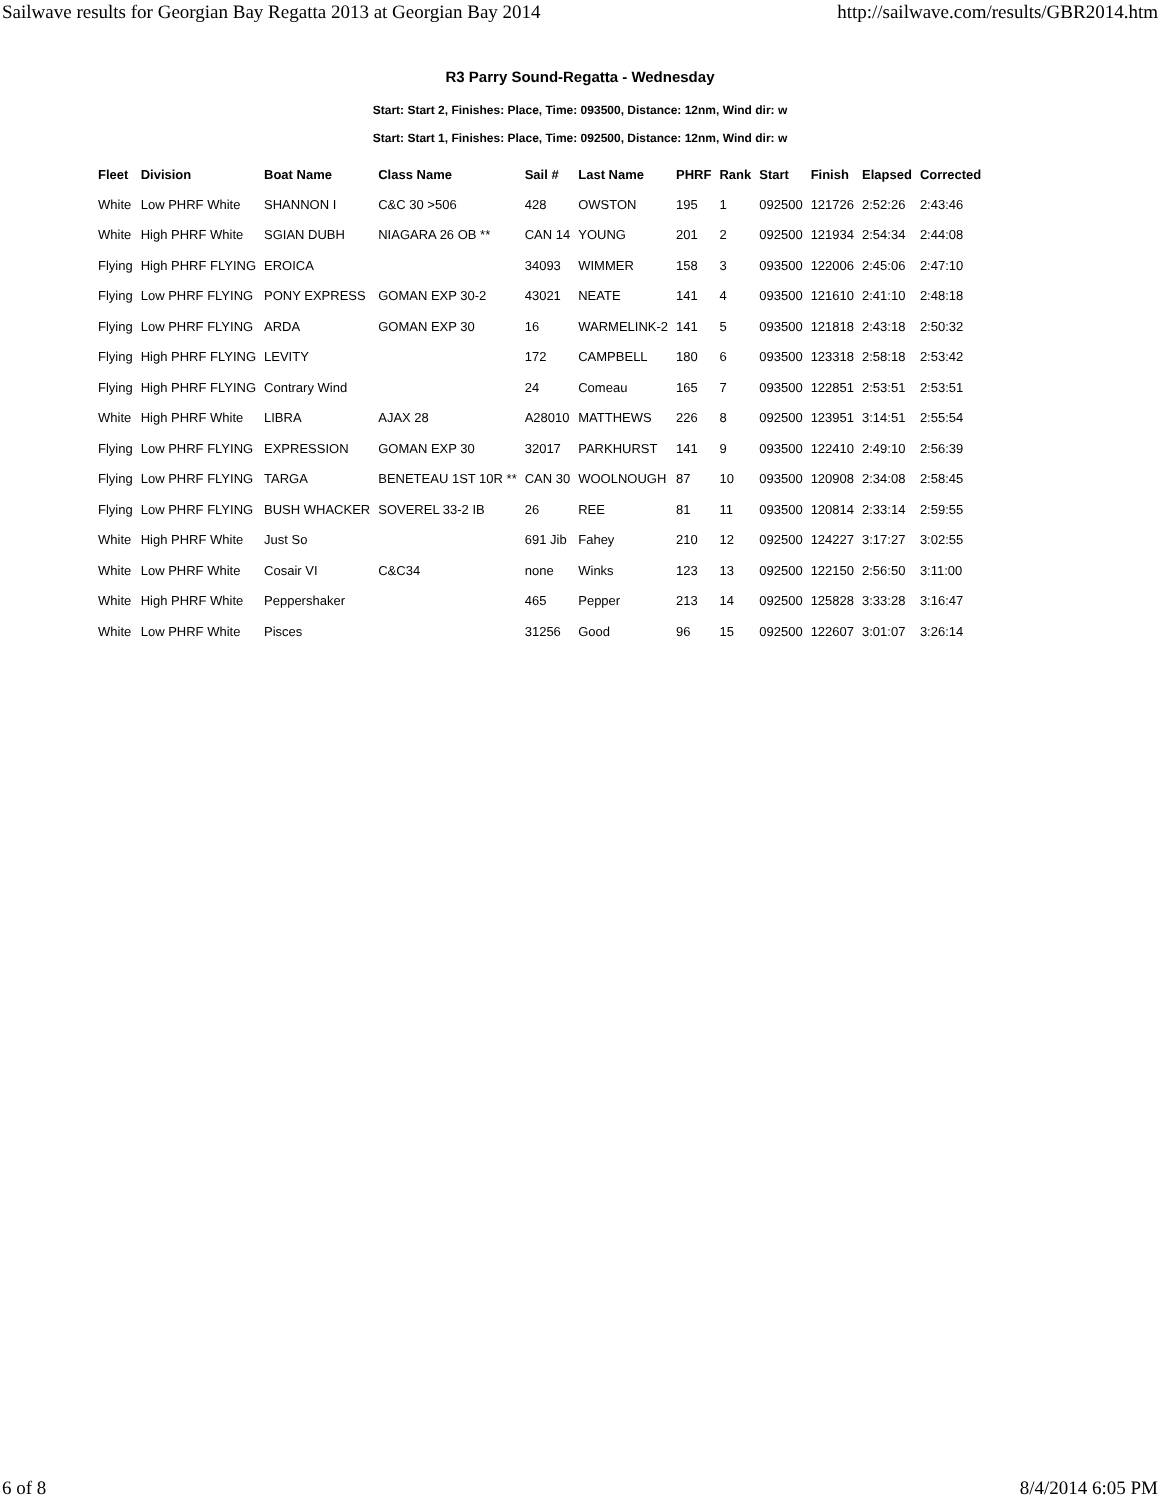Sailwave results for Georgian Bay Regatta 2013 at Georgian Bay 2014 http://sailwave.com/results/GBR2014.htm
R3 Parry Sound-Regatta - Wednesday
Start: Start 2, Finishes: Place, Time: 093500, Distance: 12nm, Wind dir: w
Start: Start 1, Finishes: Place, Time: 092500, Distance: 12nm, Wind dir: w
| Fleet | Division | Boat Name | Class Name | Sail # | Last Name | PHRF | Rank | Start | Finish | Elapsed | Corrected |
| --- | --- | --- | --- | --- | --- | --- | --- | --- | --- | --- | --- |
| White | Low PHRF White | SHANNON I | C&C 30 >506 | 428 | OWSTON | 195 | 1 | 092500 | 121726 | 2:52:26 | 2:43:46 |
| White | High PHRF White | SGIAN DUBH | NIAGARA 26 OB ** | CAN 14 | YOUNG | 201 | 2 | 092500 | 121934 | 2:54:34 | 2:44:08 |
| Flying | High PHRF FLYING | EROICA | | 34093 | WIMMER | 158 | 3 | 093500 | 122006 | 2:45:06 | 2:47:10 |
| Flying | Low PHRF FLYING | PONY EXPRESS | GOMAN EXP 30-2 | 43021 | NEATE | 141 | 4 | 093500 | 121610 | 2:41:10 | 2:48:18 |
| Flying | Low PHRF FLYING | ARDA | GOMAN EXP 30 | 16 | WARMELINK-2 | 141 | 5 | 093500 | 121818 | 2:43:18 | 2:50:32 |
| Flying | High PHRF FLYING | LEVITY | | 172 | CAMPBELL | 180 | 6 | 093500 | 123318 | 2:58:18 | 2:53:42 |
| Flying | High PHRF FLYING | Contrary Wind | | 24 | Comeau | 165 | 7 | 093500 | 122851 | 2:53:51 | 2:53:51 |
| White | High PHRF White | LIBRA | AJAX 28 | A28010 | MATTHEWS | 226 | 8 | 092500 | 123951 | 3:14:51 | 2:55:54 |
| Flying | Low PHRF FLYING | EXPRESSION | GOMAN EXP 30 | 32017 | PARKHURST | 141 | 9 | 093500 | 122410 | 2:49:10 | 2:56:39 |
| Flying | Low PHRF FLYING | TARGA | BENETEAU 1ST 10R ** | CAN 30 | WOOLNOUGH | 87 | 10 | 093500 | 120908 | 2:34:08 | 2:58:45 |
| Flying | Low PHRF FLYING | BUSH WHACKER | SOVEREL 33-2 IB | 26 | REE | 81 | 11 | 093500 | 120814 | 2:33:14 | 2:59:55 |
| White | High PHRF White | Just So | | 691 Jib | Fahey | 210 | 12 | 092500 | 124227 | 3:17:27 | 3:02:55 |
| White | Low PHRF White | Cosair VI | C&C34 | none | Winks | 123 | 13 | 092500 | 122150 | 2:56:50 | 3:11:00 |
| White | High PHRF White | Peppershaker | | 465 | Pepper | 213 | 14 | 092500 | 125828 | 3:33:28 | 3:16:47 |
| White | Low PHRF White | Pisces | | 31256 | Good | 96 | 15 | 092500 | 122607 | 3:01:07 | 3:26:14 |
6 of 8 8/4/2014 6:05 PM